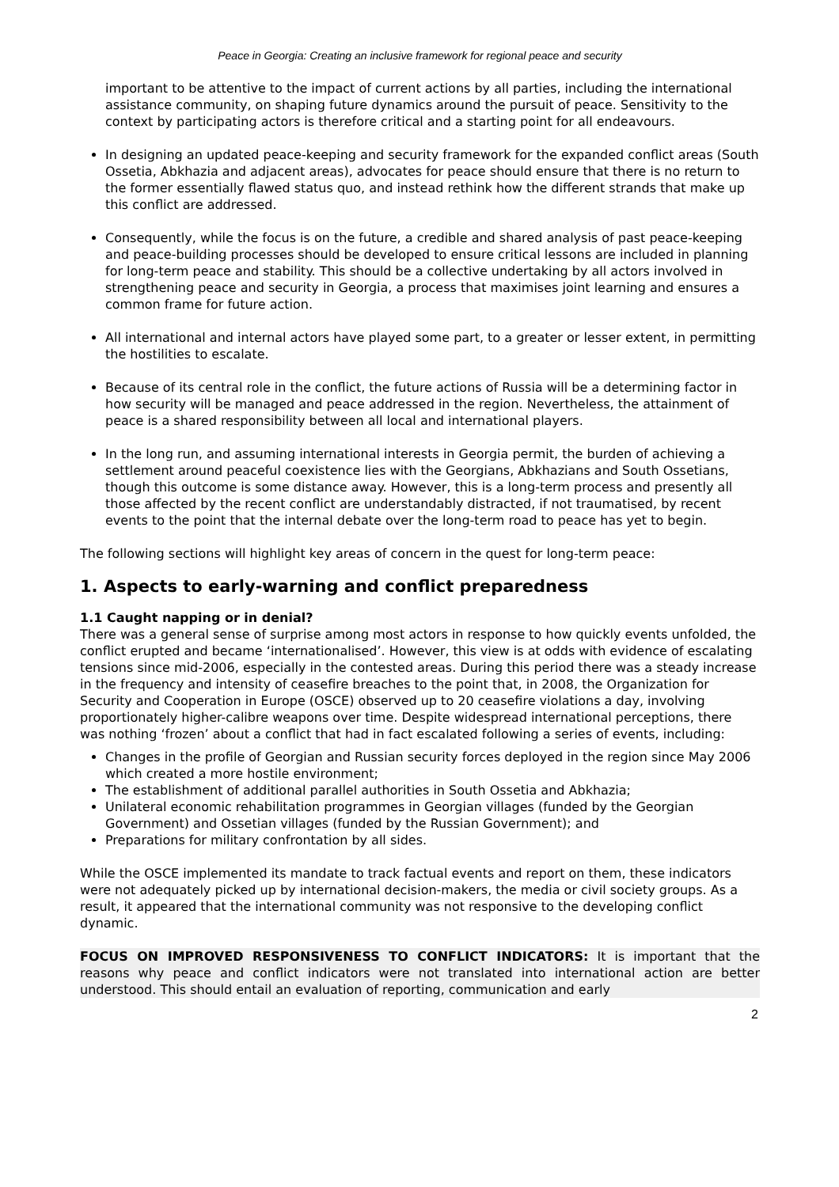Peace in Georgia: Creating an inclusive framework for regional peace and security
important to be attentive to the impact of current actions by all parties, including the international assistance community, on shaping future dynamics around the pursuit of peace. Sensitivity to the context by participating actors is therefore critical and a starting point for all endeavours.
In designing an updated peace-keeping and security framework for the expanded conflict areas (South Ossetia, Abkhazia and adjacent areas), advocates for peace should ensure that there is no return to the former essentially flawed status quo, and instead rethink how the different strands that make up this conflict are addressed.
Consequently, while the focus is on the future, a credible and shared analysis of past peace-keeping and peace-building processes should be developed to ensure critical lessons are included in planning for long-term peace and stability. This should be a collective undertaking by all actors involved in strengthening peace and security in Georgia, a process that maximises joint learning and ensures a common frame for future action.
All international and internal actors have played some part, to a greater or lesser extent, in permitting the hostilities to escalate.
Because of its central role in the conflict, the future actions of Russia will be a determining factor in how security will be managed and peace addressed in the region. Nevertheless, the attainment of peace is a shared responsibility between all local and international players.
In the long run, and assuming international interests in Georgia permit, the burden of achieving a settlement around peaceful coexistence lies with the Georgians, Abkhazians and South Ossetians, though this outcome is some distance away. However, this is a long-term process and presently all those affected by the recent conflict are understandably distracted, if not traumatised, by recent events to the point that the internal debate over the long-term road to peace has yet to begin.
The following sections will highlight key areas of concern in the quest for long-term peace:
1. Aspects to early-warning and conflict preparedness
1.1 Caught napping or in denial?
There was a general sense of surprise among most actors in response to how quickly events unfolded, the conflict erupted and became ‘internationalised’. However, this view is at odds with evidence of escalating tensions since mid-2006, especially in the contested areas. During this period there was a steady increase in the frequency and intensity of ceasefire breaches to the point that, in 2008, the Organization for Security and Cooperation in Europe (OSCE) observed up to 20 ceasefire violations a day, involving proportionately higher-calibre weapons over time. Despite widespread international perceptions, there was nothing ‘frozen’ about a conflict that had in fact escalated following a series of events, including:
Changes in the profile of Georgian and Russian security forces deployed in the region since May 2006 which created a more hostile environment;
The establishment of additional parallel authorities in South Ossetia and Abkhazia;
Unilateral economic rehabilitation programmes in Georgian villages (funded by the Georgian Government) and Ossetian villages (funded by the Russian Government); and
Preparations for military confrontation by all sides.
While the OSCE implemented its mandate to track factual events and report on them, these indicators were not adequately picked up by international decision-makers, the media or civil society groups. As a result, it appeared that the international community was not responsive to the developing conflict dynamic.
FOCUS ON IMPROVED RESPONSIVENESS TO CONFLICT INDICATORS: It is important that the reasons why peace and conflict indicators were not translated into international action are better understood. This should entail an evaluation of reporting, communication and early
2